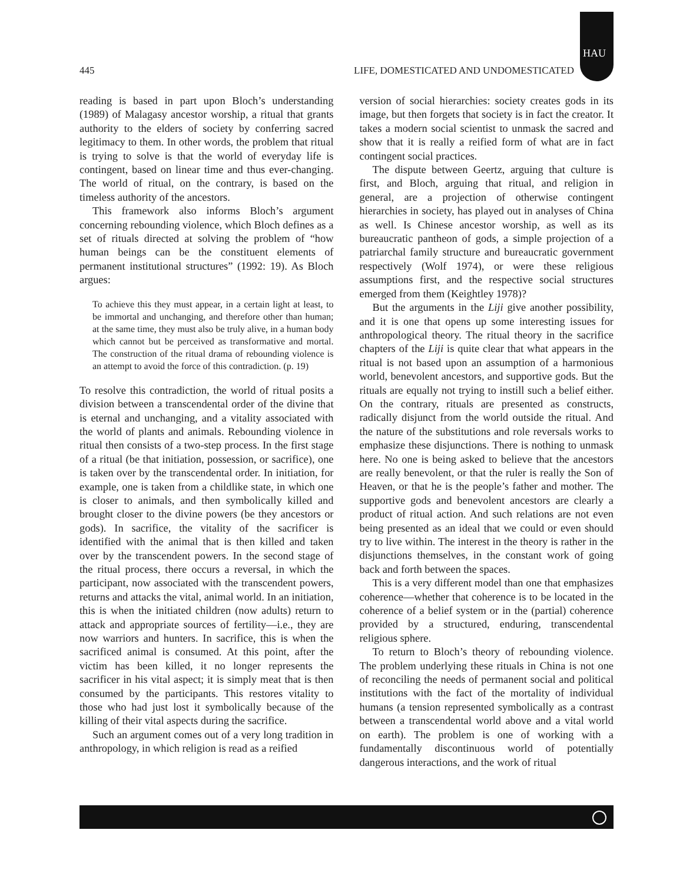HAU
445 LIFE, DOMESTICATED AND UNDOMESTICATED
reading is based in part upon Bloch’s understanding (1989) of Malagasy ancestor worship, a ritual that grants authority to the elders of society by conferring sacred legitimacy to them. In other words, the problem that ritual is trying to solve is that the world of everyday life is contingent, based on linear time and thus ever-changing. The world of ritual, on the contrary, is based on the timeless authority of the ancestors.
This framework also informs Bloch’s argument concerning rebounding violence, which Bloch defines as a set of rituals directed at solving the problem of “how human beings can be the constituent elements of permanent institutional structures” (1992: 19). As Bloch argues:
To achieve this they must appear, in a certain light at least, to be immortal and unchanging, and therefore other than human; at the same time, they must also be truly alive, in a human body which cannot but be perceived as transformative and mortal. The construction of the ritual drama of rebounding violence is an attempt to avoid the force of this contradiction. (p. 19)
To resolve this contradiction, the world of ritual posits a division between a transcendental order of the divine that is eternal and unchanging, and a vitality associated with the world of plants and animals. Rebounding violence in ritual then consists of a two-step process. In the first stage of a ritual (be that initiation, possession, or sacrifice), one is taken over by the transcendental order. In initiation, for example, one is taken from a childlike state, in which one is closer to animals, and then symbolically killed and brought closer to the divine powers (be they ancestors or gods). In sacrifice, the vitality of the sacrificer is identified with the animal that is then killed and taken over by the transcendent powers. In the second stage of the ritual process, there occurs a reversal, in which the participant, now associated with the transcendent powers, returns and attacks the vital, animal world. In an initiation, this is when the initiated children (now adults) return to attack and appropriate sources of fertility—i.e., they are now warriors and hunters. In sacrifice, this is when the sacrificed animal is consumed. At this point, after the victim has been killed, it no longer represents the sacrificer in his vital aspect; it is simply meat that is then consumed by the participants. This restores vitality to those who had just lost it symbolically because of the killing of their vital aspects during the sacrifice.
Such an argument comes out of a very long tradition in anthropology, in which religion is read as a reified
version of social hierarchies: society creates gods in its image, but then forgets that society is in fact the creator. It takes a modern social scientist to unmask the sacred and show that it is really a reified form of what are in fact contingent social practices.
The dispute between Geertz, arguing that culture is first, and Bloch, arguing that ritual, and religion in general, are a projection of otherwise contingent hierarchies in society, has played out in analyses of China as well. Is Chinese ancestor worship, as well as its bureaucratic pantheon of gods, a simple projection of a patriarchal family structure and bureaucratic government respectively (Wolf 1974), or were these religious assumptions first, and the respective social structures emerged from them (Keightley 1978)?
But the arguments in the Liji give another possibility, and it is one that opens up some interesting issues for anthropological theory. The ritual theory in the sacrifice chapters of the Liji is quite clear that what appears in the ritual is not based upon an assumption of a harmonious world, benevolent ancestors, and supportive gods. But the rituals are equally not trying to instill such a belief either. On the contrary, rituals are presented as constructs, radically disjunct from the world outside the ritual. And the nature of the substitutions and role reversals works to emphasize these disjunctions. There is nothing to unmask here. No one is being asked to believe that the ancestors are really benevolent, or that the ruler is really the Son of Heaven, or that he is the people’s father and mother. The supportive gods and benevolent ancestors are clearly a product of ritual action. And such relations are not even being presented as an ideal that we could or even should try to live within. The interest in the theory is rather in the disjunctions themselves, in the constant work of going back and forth between the spaces.
This is a very different model than one that emphasizes coherence—whether that coherence is to be located in the coherence of a belief system or in the (partial) coherence provided by a structured, enduring, transcendental religious sphere.
To return to Bloch’s theory of rebounding violence. The problem underlying these rituals in China is not one of reconciling the needs of permanent social and political institutions with the fact of the mortality of individual humans (a tension represented symbolically as a contrast between a transcendental world above and a vital world on earth). The problem is one of working with a fundamentally discontinuous world of potentially dangerous interactions, and the work of ritual